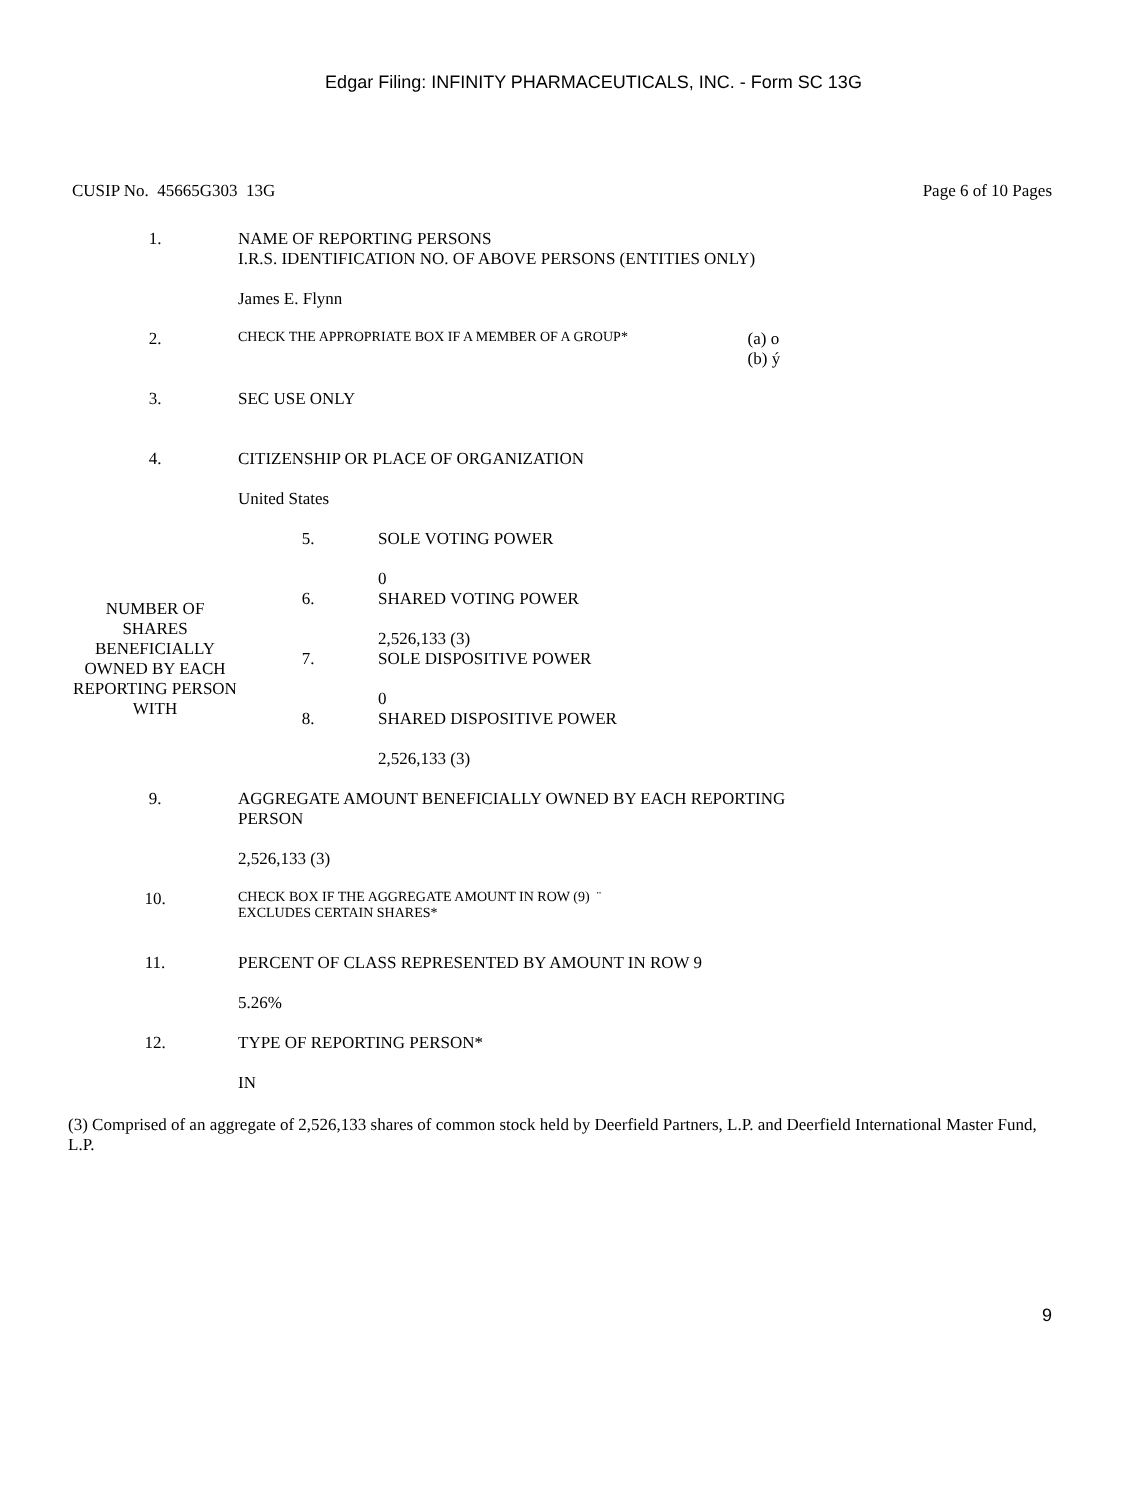Edgar Filing: INFINITY PHARMACEUTICALS, INC. - Form SC 13G
CUSIP No. 45665G303 13G Page 6 of 10 Pages
| 1. | NAME OF REPORTING PERSONS I.R.S. IDENTIFICATION NO. OF ABOVE PERSONS (ENTITIES ONLY) James E. Flynn | | |
| 2. | CHECK THE APPROPRIATE BOX IF A MEMBER OF A GROUP* | | (a) o (b) ý |
| 3. | SEC USE ONLY | | |
| 4. | CITIZENSHIP OR PLACE OF ORGANIZATION United States | | |
| NUMBER OF SHARES BENEFICIALLY OWNED BY EACH REPORTING PERSON WITH | 5. | SOLE VOTING POWER 0 | |
| | 6. | SHARED VOTING POWER 2,526,133 (3) | |
| | 7. | SOLE DISPOSITIVE POWER 0 | |
| | 8. | SHARED DISPOSITIVE POWER 2,526,133 (3) | |
| 9. | AGGREGATE AMOUNT BENEFICIALLY OWNED BY EACH REPORTING PERSON 2,526,133 (3) | | |
| 10. | CHECK BOX IF THE AGGREGATE AMOUNT IN ROW (9) ¨ EXCLUDES CERTAIN SHARES* | | |
| 11. | PERCENT OF CLASS REPRESENTED BY AMOUNT IN ROW 9 5.26% | | |
| 12. | TYPE OF REPORTING PERSON* IN | | |
(3) Comprised of an aggregate of 2,526,133 shares of common stock held by Deerfield Partners, L.P. and Deerfield International Master Fund, L.P.
9